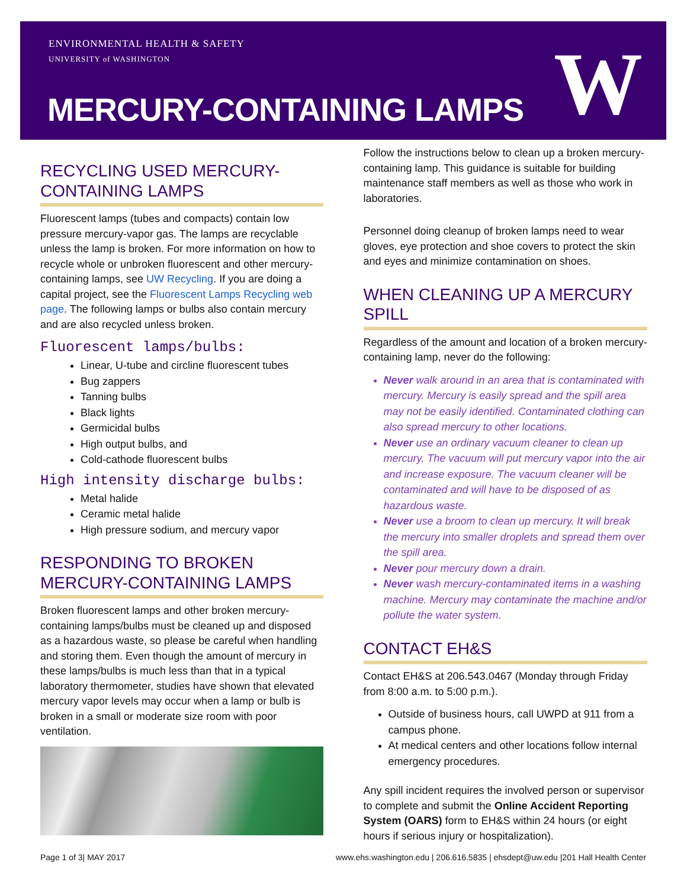ENVIRONMENTAL HEALTH & SAFETY
UNIVERSITY of WASHINGTON
MERCURY-CONTAINING LAMPS W
RECYCLING USED MERCURY-CONTAINING LAMPS
Fluorescent lamps (tubes and compacts) contain low pressure mercury-vapor gas. The lamps are recyclable unless the lamp is broken. For more information on how to recycle whole or unbroken fluorescent and other mercury-containing lamps, see UW Recycling. If you are doing a capital project, see the Fluorescent Lamps Recycling web page. The following lamps or bulbs also contain mercury and are also recycled unless broken.
Fluorescent lamps/bulbs:
Linear, U-tube and circline fluorescent tubes
Bug zappers
Tanning bulbs
Black lights
Germicidal bulbs
High output bulbs, and
Cold-cathode fluorescent bulbs
High intensity discharge bulbs:
Metal halide
Ceramic metal halide
High pressure sodium, and mercury vapor
RESPONDING TO BROKEN MERCURY-CONTAINING LAMPS
Broken fluorescent lamps and other broken mercury-containing lamps/bulbs must be cleaned up and disposed as a hazardous waste, so please be careful when handling and storing them. Even though the amount of mercury in these lamps/bulbs is much less than that in a typical laboratory thermometer, studies have shown that elevated mercury vapor levels may occur when a lamp or bulb is broken in a small or moderate size room with poor ventilation.
Follow the instructions below to clean up a broken mercury-containing lamp. This guidance is suitable for building maintenance staff members as well as those who work in laboratories.
Personnel doing cleanup of broken lamps need to wear gloves, eye protection and shoe covers to protect the skin and eyes and minimize contamination on shoes.
WHEN CLEANING UP A MERCURY SPILL
Regardless of the amount and location of a broken mercury-containing lamp, never do the following:
Never walk around in an area that is contaminated with mercury. Mercury is easily spread and the spill area may not be easily identified. Contaminated clothing can also spread mercury to other locations.
Never use an ordinary vacuum cleaner to clean up mercury. The vacuum will put mercury vapor into the air and increase exposure. The vacuum cleaner will be contaminated and will have to be disposed of as hazardous waste.
Never use a broom to clean up mercury. It will break the mercury into smaller droplets and spread them over the spill area.
Never pour mercury down a drain.
Never wash mercury-contaminated items in a washing machine. Mercury may contaminate the machine and/or pollute the water system.
CONTACT EH&S
Contact EH&S at 206.543.0467 (Monday through Friday from 8:00 a.m. to 5:00 p.m.).
Outside of business hours, call UWPD at 911 from a campus phone.
At medical centers and other locations follow internal emergency procedures.
Any spill incident requires the involved person or supervisor to complete and submit the Online Accident Reporting System (OARS) form to EH&S within 24 hours (or eight hours if serious injury or hospitalization).
Page 1 of 3| MAY 2017 www.ehs.washington.edu | 206.616.5835 | ehsdept@uw.edu |201 Hall Health Center